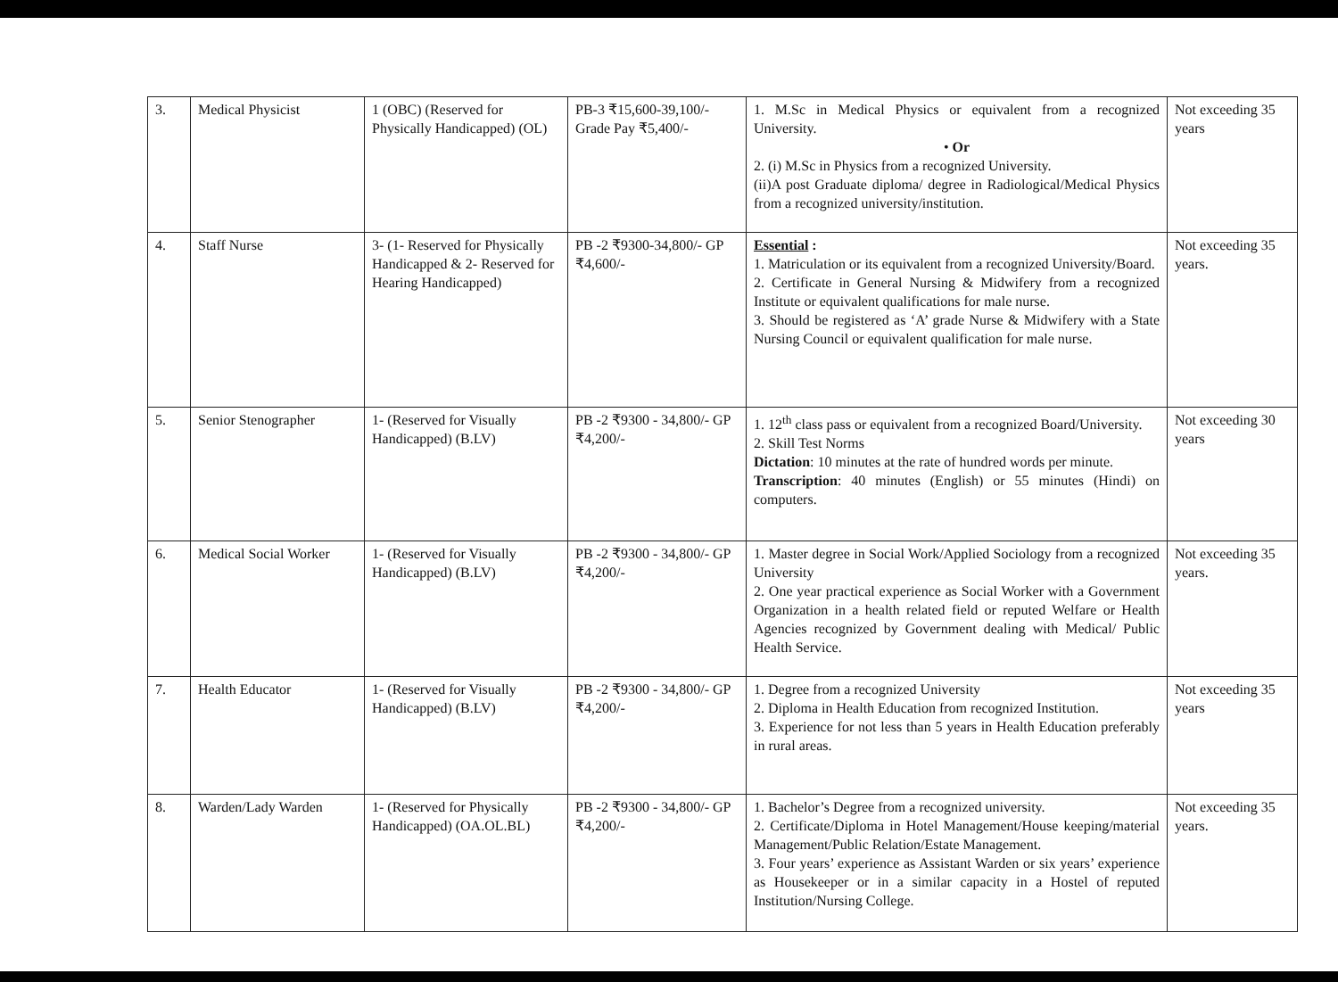| 3. | Medical Physicist | 1 (OBC) (Reserved for Physically Handicapped) (OL) | PB-3 ₹15,600-39,100/- Grade Pay ₹5,400/- | 1. M.Sc in Medical Physics or equivalent from a recognized University. • Or 2. (i) M.Sc in Physics from a recognized University. (ii)A post Graduate diploma/ degree in Radiological/Medical Physics from a recognized university/institution. | Not exceeding 35 years |
| 4. | Staff Nurse | 3- (1- Reserved for Physically Handicapped & 2- Reserved for Hearing Handicapped) | PB -2 ₹9300-34,800/- GP ₹4,600/- | Essential : 1. Matriculation or its equivalent from a recognized University/Board. 2. Certificate in General Nursing & Midwifery from a recognized Institute or equivalent qualifications for male nurse. 3. Should be registered as ‘A’ grade Nurse & Midwifery with a State Nursing Council or equivalent qualification for male nurse. | Not exceeding 35 years. |
| 5. | Senior Stenographer | 1- (Reserved for Visually Handicapped) (B.LV) | PB -2 ₹9300 - 34,800/- GP ₹4,200/- | 1. 12<sup>th</sup> class pass or equivalent from a recognized Board/University. 2. Skill Test Norms Dictation : 10 minutes at the rate of hundred words per minute. Transcription : 40 minutes (English) or 55 minutes (Hindi) on computers. | Not exceeding 30 years |
| 6. | Medical Social Worker | 1- (Reserved for Visually Handicapped) (B.LV) | PB -2 ₹9300 - 34,800/- GP ₹4,200/- | 1. Master degree in Social Work/Applied Sociology from a recognized University 2. One year practical experience as Social Worker with a Government Organization in a health related field or reputed Welfare or Health Agencies recognized by Government dealing with Medical/ Public Health Service. | Not exceeding 35 years. |
| 7. | Health Educator | 1- (Reserved for Visually Handicapped) (B.LV) | PB -2 ₹9300 - 34,800/- GP ₹4,200/- | 1. Degree from a recognized University 2. Diploma in Health Education from recognized Institution. 3. Experience for not less than 5 years in Health Education preferably in rural areas. | Not exceeding 35 years |
| 8. | Warden/Lady Warden | 1- (Reserved for Physically Handicapped) (OA.OL.BL) | PB -2 ₹9300 - 34,800/- GP ₹4,200/- | 1. Bachelor’s Degree from a recognized university. 2. Certificate/Diploma in Hotel Management/House keeping/material Management/Public Relation/Estate Management. 3. Four years’ experience as Assistant Warden or six years’ experience as Housekeeper or in a similar capacity in a Hostel of reputed Institution/Nursing College. | Not exceeding 35 years. |